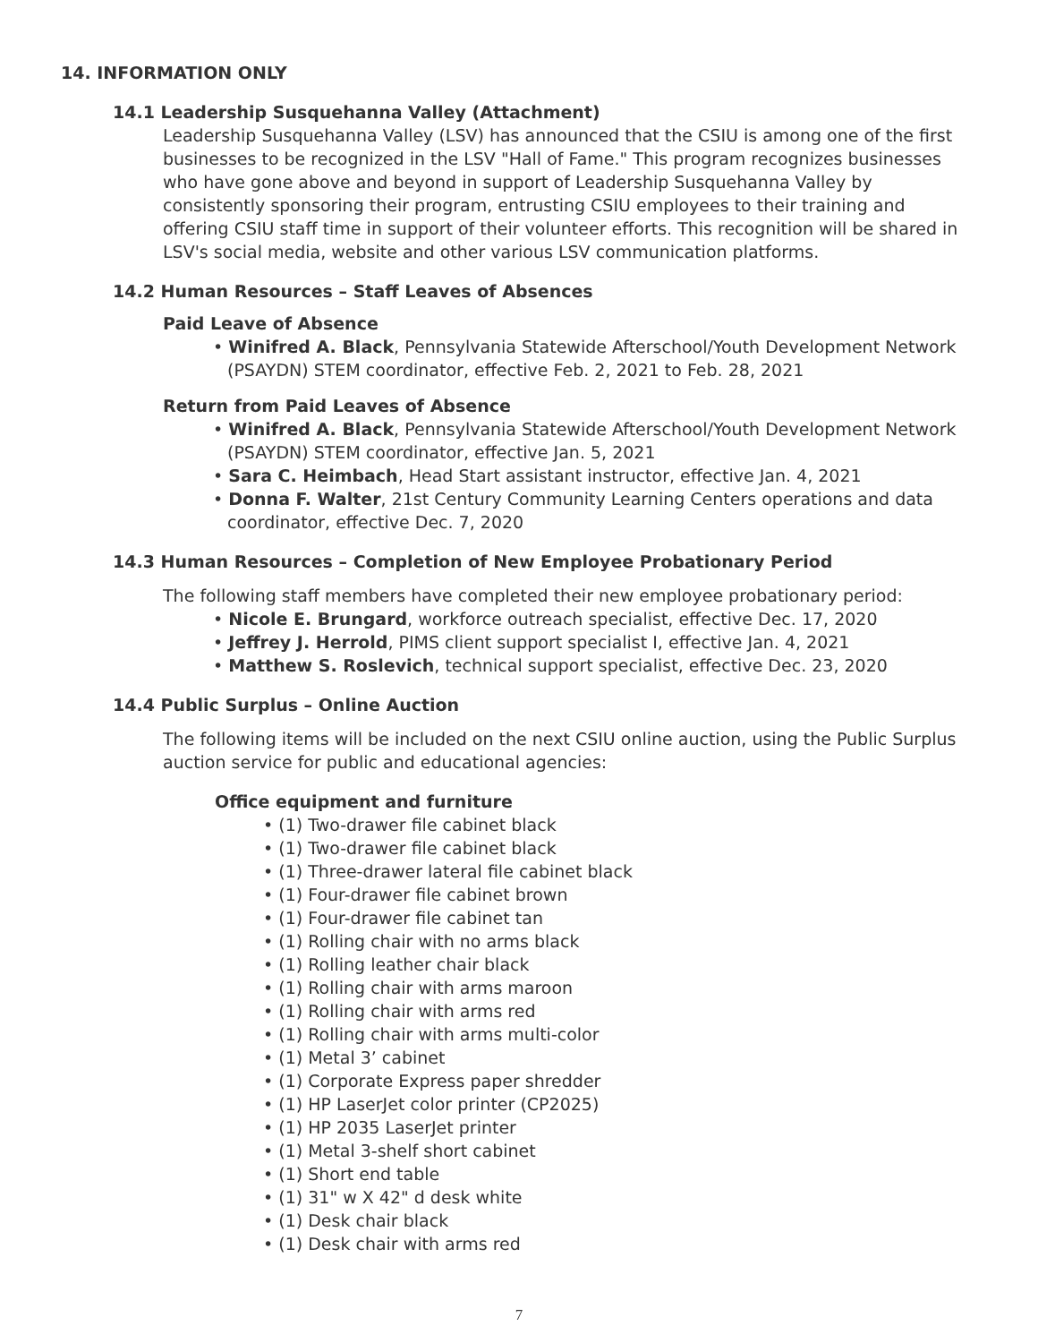14. INFORMATION ONLY
14.1 Leadership Susquehanna Valley (Attachment)
Leadership Susquehanna Valley (LSV) has announced that the CSIU is among one of the first businesses to be recognized in the LSV "Hall of Fame." This program recognizes businesses who have gone above and beyond in support of Leadership Susquehanna Valley by consistently sponsoring their program, entrusting CSIU employees to their training and offering CSIU staff time in support of their volunteer efforts. This recognition will be shared in LSV's social media, website and other various LSV communication platforms.
14.2 Human Resources – Staff Leaves of Absences
Paid Leave of Absence
• Winifred A. Black, Pennsylvania Statewide Afterschool/Youth Development Network (PSAYDN) STEM coordinator, effective Feb. 2, 2021 to Feb. 28, 2021
Return from Paid Leaves of Absence
• Winifred A. Black, Pennsylvania Statewide Afterschool/Youth Development Network (PSAYDN) STEM coordinator, effective Jan. 5, 2021
• Sara C. Heimbach, Head Start assistant instructor, effective Jan. 4, 2021
• Donna F. Walter, 21st Century Community Learning Centers operations and data coordinator, effective Dec. 7, 2020
14.3 Human Resources – Completion of New Employee Probationary Period
The following staff members have completed their new employee probationary period:
• Nicole E. Brungard, workforce outreach specialist, effective Dec. 17, 2020
• Jeffrey J. Herrold, PIMS client support specialist I, effective Jan. 4, 2021
• Matthew S. Roslevich, technical support specialist, effective Dec. 23, 2020
14.4 Public Surplus – Online Auction
The following items will be included on the next CSIU online auction, using the Public Surplus auction service for public and educational agencies:
Office equipment and furniture
• (1) Two-drawer file cabinet black
• (1) Two-drawer file cabinet black
• (1) Three-drawer lateral file cabinet black
• (1) Four-drawer file cabinet brown
• (1) Four-drawer file cabinet tan
• (1) Rolling chair with no arms black
• (1) Rolling leather chair black
• (1) Rolling chair with arms maroon
• (1) Rolling chair with arms red
• (1) Rolling chair with arms multi-color
• (1) Metal 3’ cabinet
• (1) Corporate Express paper shredder
• (1) HP LaserJet color printer (CP2025)
• (1) HP 2035 LaserJet printer
• (1) Metal 3-shelf short cabinet
• (1) Short end table
• (1) 31" w X 42" d desk white
• (1) Desk chair black
• (1) Desk chair with arms red
7